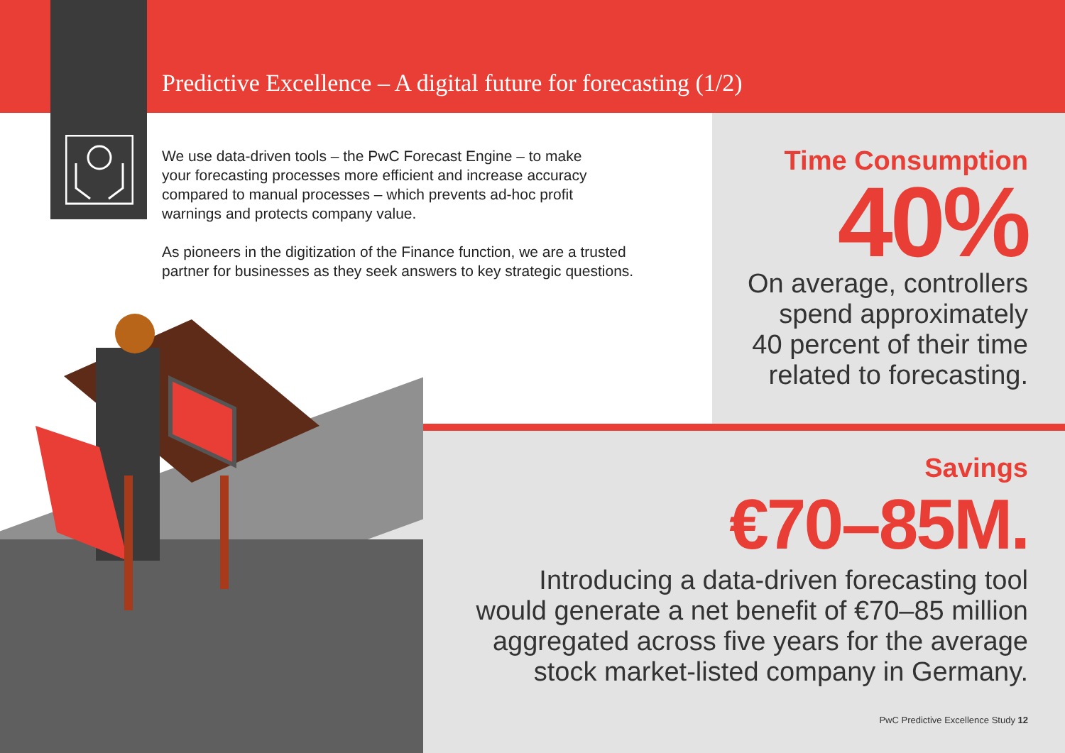Predictive Excellence – A digital future for forecasting (1/2)
We use data-driven tools – the PwC Forecast Engine – to make
your forecasting processes more efficient and increase accuracy
compared to manual processes – which prevents ad-hoc profit
warnings and protects company value.
As pioneers in the digitization of the Finance function, we are a trusted
partner for businesses as they seek answers to key strategic questions.
Time Consumption
40%
On average, controllers
spend approximately
40 percent of their time
related to forecasting.
Savings
€70–85M.
Introducing a data-driven forecasting tool
would generate a net benefit of €70–85 million
aggregated across five years for the average
stock market-listed company in Germany.
PwC Predictive Excellence Study 12